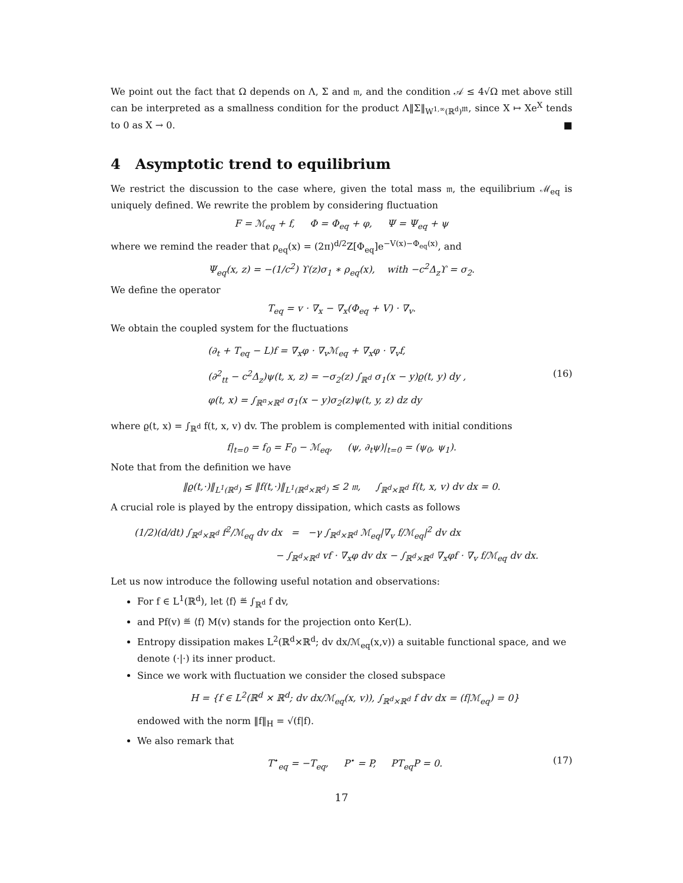We point out the fact that Ω depends on Λ, Σ and 𝔪, and the condition 𝒜 ≤ 4√Ω met above still can be interpreted as a smallness condition for the product Λ‖Σ‖<sub>W<sup>1,∞</sup>(ℝ<sup>d</sup>)</sub>𝔪, since X ↦ Xe<sup>X</sup> tends to 0 as X → 0. ■
4 Asymptotic trend to equilibrium
We restrict the discussion to the case where, given the total mass 𝔪, the equilibrium ℳ<sub>eq</sub> is uniquely defined. We rewrite the problem by considering fluctuation
F = ℳ<sub>eq</sub> + f, Φ = Φ<sub>eq</sub> + φ, Ψ = Ψ<sub>eq</sub> + ψ
where we remind the reader that ρ<sub>eq</sub>(x) = (2π)<sup>d/2</sup>Z[Φ<sub>eq</sub>]e<sup>−V(x)−Φ<sub>eq</sub>(x)</sup>, and
Ψ<sub>eq</sub>(x, z) = −(1/c<sup>2</sup>) ϒ(z)σ<sub>1</sub> ∗ ρ<sub>eq</sub>(x), with −c<sup>2</sup>Δ<sub>z</sub>ϒ = σ<sub>2</sub>.
We define the operator
T<sub>eq</sub> = v · ∇<sub>x</sub> − ∇<sub>x</sub>(Φ<sub>eq</sub> + V) · ∇<sub>v</sub>.
We obtain the coupled system for the fluctuations
(∂<sub>t</sub> + T<sub>eq</sub> − L)f = ∇<sub>x</sub>φ · ∇<sub>v</sub>ℳ<sub>eq</sub> + ∇<sub>x</sub>φ · ∇<sub>v</sub>f,
(∂<sup>2</sup><sub>tt</sub> − c<sup>2</sup>Δ<sub>z</sub>)ψ(t, x, z) = −σ<sub>2</sub>(z) ∫<sub>ℝ<sup>d</sup></sub> σ<sub>1</sub>(x − y)ϱ(t, y) dy , (16)
φ(t, x) = ∫<sub>ℝ<sup>n</sup>×ℝ<sup>d</sup></sub> σ<sub>1</sub>(x − y)σ<sub>2</sub>(z)ψ(t, y, z) dz dy
where ϱ(t, x) = ∫<sub>ℝ<sup>d</sup></sub> f(t, x, v) dv. The problem is complemented with initial conditions
f|<sub>t=0</sub> = f<sub>0</sub> = F<sub>0</sub> − ℳ<sub>eq</sub>, (ψ, ∂<sub>t</sub>ψ)|<sub>t=0</sub> = (ψ<sub>0</sub>, ψ<sub>1</sub>).
Note that from the definition we have
‖ϱ(t,·)‖<sub>L<sup>1</sup>(ℝ<sup>d</sup>)</sub> ≤ ‖f(t,·)‖<sub>L<sup>1</sup>(ℝ<sup>d</sup>×ℝ<sup>d</sup>)</sub> ≤ 2 𝔪, ∫<sub>ℝ<sup>d</sup>×ℝ<sup>d</sup></sub> f(t, x, v) dv dx = 0.
A crucial role is played by the entropy dissipation, which casts as follows
(1/2)(d/dt) ∫<sub>ℝ<sup>d</sup>×ℝ<sup>d</sup></sub> f<sup>2</sup>/ℳ<sub>eq</sub> dv dx = −γ ∫<sub>ℝ<sup>d</sup>×ℝ<sup>d</sup></sub> ℳ<sub>eq</sub>|∇<sub>v</sub> f/ℳ<sub>eq</sub>|<sup>2</sup> dv dx
− ∫<sub>ℝ<sup>d</sup>×ℝ<sup>d</sup></sub> vf · ∇<sub>x</sub>φ dv dx − ∫<sub>ℝ<sup>d</sup>×ℝ<sup>d</sup></sub> ∇<sub>x</sub>φf · ∇<sub>v</sub> f/ℳ<sub>eq</sub> dv dx.
Let us now introduce the following useful notation and observations:
For f ∈ L<sup>1</sup>(ℝ<sup>d</sup>), let ⟨f⟩ ≝ ∫<sub>ℝ<sup>d</sup></sub> f dv,
and Pf(v) ≝ ⟨f⟩ M(v) stands for the projection onto Ker(L).
Entropy dissipation makes L<sup>2</sup>(ℝ<sup>d</sup>×ℝ<sup>d</sup>; dv dx/ℳ<sub>eq</sub>(x,v)) a suitable functional space, and we denote (·|·) its inner product.
Since we work with fluctuation we consider the closed subspace
H = {f ∈ L<sup>2</sup>(ℝ<sup>d</sup> × ℝ<sup>d</sup>; dv dx/ℳ<sub>eq</sub>(x, v)), ∫<sub>ℝ<sup>d</sup>×ℝ<sup>d</sup></sub> f dv dx = (f|ℳ<sub>eq</sub>) = 0}
endowed with the norm ‖f‖<sub>H</sub> = √(f|f).
We also remark that
T<sup>⋆</sup><sub>eq</sub> = −T<sub>eq</sub>, P<sup>⋆</sup> = P, PT<sub>eq</sub>P = 0. (17)
17